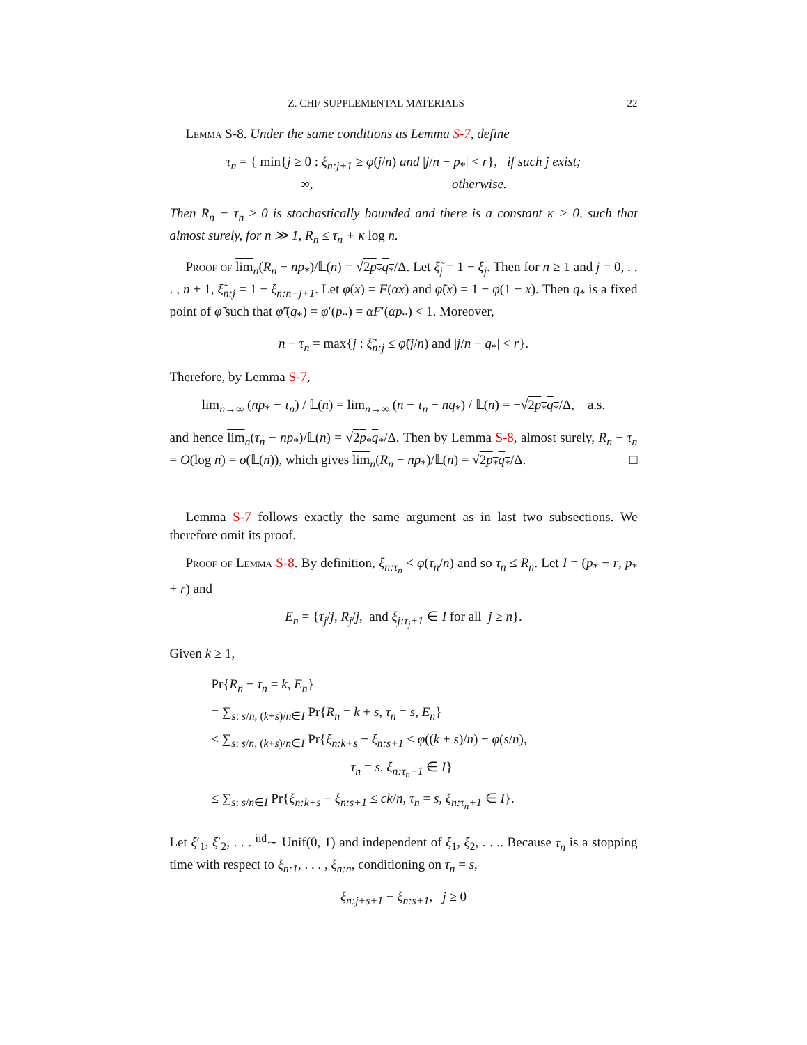Z. CHI/ SUPPLEMENTAL MATERIALS 22
Lemma S-8. Under the same conditions as Lemma S-7, define
τ<sub>n</sub> = { min{j ≥ 0 : ξ<sub>n:j+1</sub> ≥ φ(j/n) and |j/n − p<sub>*</sub>| < r}, if such j exist;
∞, otherwise.
Then R<sub>n</sub> − τ<sub>n</sub> ≥ 0 is stochastically bounded and there is a constant κ > 0, such that almost surely, for n ≫ 1, R<sub>n</sub> ≤ τ<sub>n</sub> + κ log n.
Proof of lim<sub>n</sub>(R<sub>n</sub> − np<sub>*</sub>)/𝕃(n) = √2p<sub>*</sub>q<sub>*</sub>/Δ. Let ξ̃<sub>j</sub> = 1 − ξ<sub>j</sub>. Then for n ≥ 1 and j = 0, . . . , n + 1, ξ̃<sub>n:j</sub> = 1 − ξ<sub>n:n−j+1</sub>. Let φ(x) = F(αx) and φ̃(x) = 1 − φ(1 − x). Then q<sub>*</sub> is a fixed point of φ̃ such that φ̃′(q<sub>*</sub>) = φ′(p<sub>*</sub>) = αF′(αp<sub>*</sub>) < 1. Moreover,
n − τ<sub>n</sub> = max{j : ξ̃<sub>n:j</sub> ≤ φ̃(j/n) and |j/n − q<sub>*</sub>| < r}.
Therefore, by Lemma S-7,
lim<sub>n→∞</sub> (np<sub>*</sub> − τ<sub>n</sub>) / 𝕃(n) = lim<sub>n→∞</sub> (n − τ<sub>n</sub> − nq<sub>*</sub>) / 𝕃(n) = −√2p<sub>*</sub>q<sub>*</sub>/Δ, a.s.
and hence lim<sub>n</sub>(τ<sub>n</sub> − np<sub>*</sub>)/𝕃(n) = √2p<sub>*</sub>q<sub>*</sub>/Δ. Then by Lemma S-8, almost surely, R<sub>n</sub> − τ<sub>n</sub> = O(log n) = o(𝕃(n)), which gives lim<sub>n</sub>(R<sub>n</sub> − np<sub>*</sub>)/𝕃(n) = √2p<sub>*</sub>q<sub>*</sub>/Δ. □
Lemma S-7 follows exactly the same argument as in last two subsections. We therefore omit its proof.
Proof of Lemma S-8. By definition, ξ<sub>n:τ<sub>n</sub></sub> < φ(τ<sub>n</sub>/n) and so τ<sub>n</sub> ≤ R<sub>n</sub>. Let I = (p<sub>*</sub> − r, p<sub>*</sub> + r) and
E<sub>n</sub> = {τ<sub>j</sub>/j, R<sub>j</sub>/j, and ξ<sub>j:τ<sub>j</sub>+1</sub> ∈ I for all j ≥ n}.
Given k ≥ 1,
Pr{R<sub>n</sub> − τ<sub>n</sub> = k, E<sub>n</sub>}
= ∑<sub>s: s/n, (k+s)/n∈I</sub> Pr{R<sub>n</sub> = k + s, τ<sub>n</sub> = s, E<sub>n</sub>}
≤ ∑<sub>s: s/n, (k+s)/n∈I</sub> Pr{ξ<sub>n:k+s</sub> − ξ<sub>n:s+1</sub> ≤ φ((k + s)/n) − φ(s/n),
τ<sub>n</sub> = s, ξ<sub>n:τ<sub>n</sub>+1</sub> ∈ I}
≤ ∑<sub>s: s/n∈I</sub> Pr{ξ<sub>n:k+s</sub> − ξ<sub>n:s+1</sub> ≤ ck/n, τ<sub>n</sub> = s, ξ<sub>n:τ<sub>n</sub>+1</sub> ∈ I}.
Let ξ′<sub>1</sub>, ξ′<sub>2</sub>, . . . <sup>iid</sup>∼ Unif(0, 1) and independent of ξ<sub>1</sub>, ξ<sub>2</sub>, . . .. Because τ<sub>n</sub> is a stopping time with respect to ξ<sub>n:1</sub>, . . . , ξ<sub>n:n</sub>, conditioning on τ<sub>n</sub> = s,
ξ<sub>n:j+s+1</sub> − ξ<sub>n:s+1</sub>, j ≥ 0